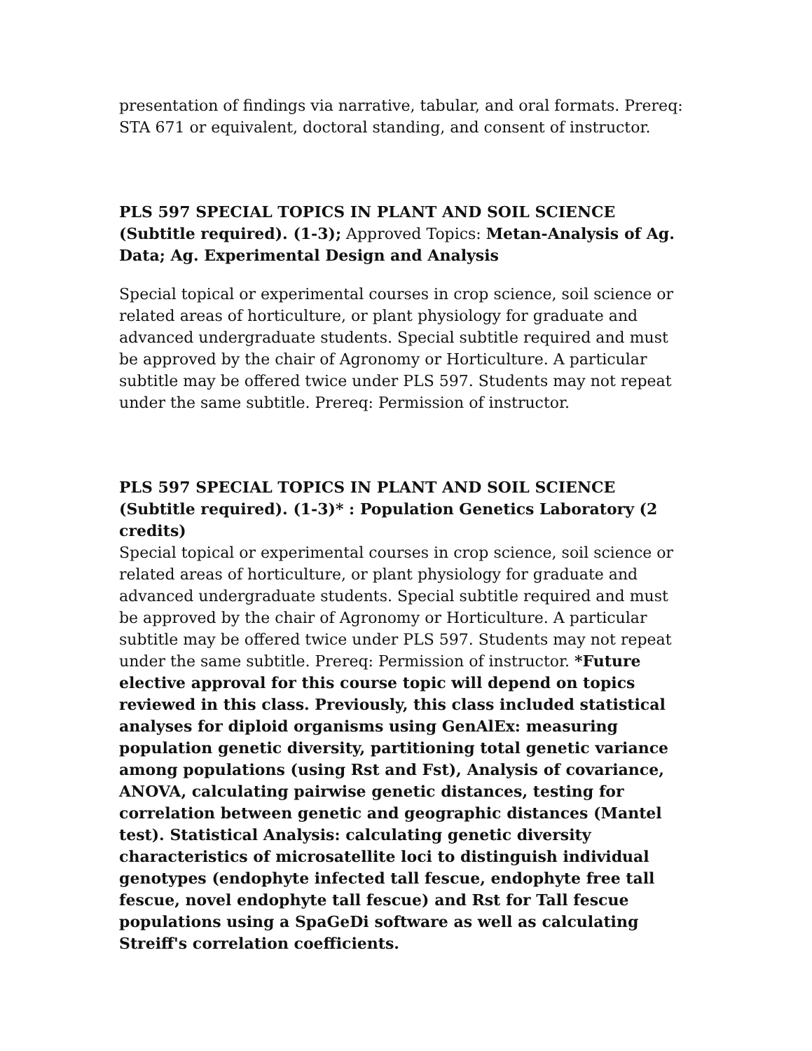presentation of findings via narrative, tabular, and oral formats. Prereq: STA 671 or equivalent, doctoral standing, and consent of instructor.
PLS 597 SPECIAL TOPICS IN PLANT AND SOIL SCIENCE (Subtitle required). (1-3); Approved Topics: Metan-Analysis of Ag. Data; Ag. Experimental Design and Analysis
Special topical or experimental courses in crop science, soil science or related areas of horticulture, or plant physiology for graduate and advanced undergraduate students. Special subtitle required and must be approved by the chair of Agronomy or Horticulture. A particular subtitle may be offered twice under PLS 597. Students may not repeat under the same subtitle. Prereq: Permission of instructor.
PLS 597 SPECIAL TOPICS IN PLANT AND SOIL SCIENCE (Subtitle required). (1-3)* : Population Genetics Laboratory (2 credits)
Special topical or experimental courses in crop science, soil science or related areas of horticulture, or plant physiology for graduate and advanced undergraduate students. Special subtitle required and must be approved by the chair of Agronomy or Horticulture. A particular subtitle may be offered twice under PLS 597. Students may not repeat under the same subtitle. Prereq: Permission of instructor. *Future elective approval for this course topic will depend on topics reviewed in this class. Previously, this class included statistical analyses for diploid organisms using GenAlEx: measuring population genetic diversity, partitioning total genetic variance among populations (using Rst and Fst), Analysis of covariance, ANOVA, calculating pairwise genetic distances, testing for correlation between genetic and geographic distances (Mantel test). Statistical Analysis: calculating genetic diversity characteristics of microsatellite loci to distinguish individual genotypes (endophyte infected tall fescue, endophyte free tall fescue, novel endophyte tall fescue) and Rst for Tall fescue populations using a SpaGeDi software as well as calculating Streiff's correlation coefficients.